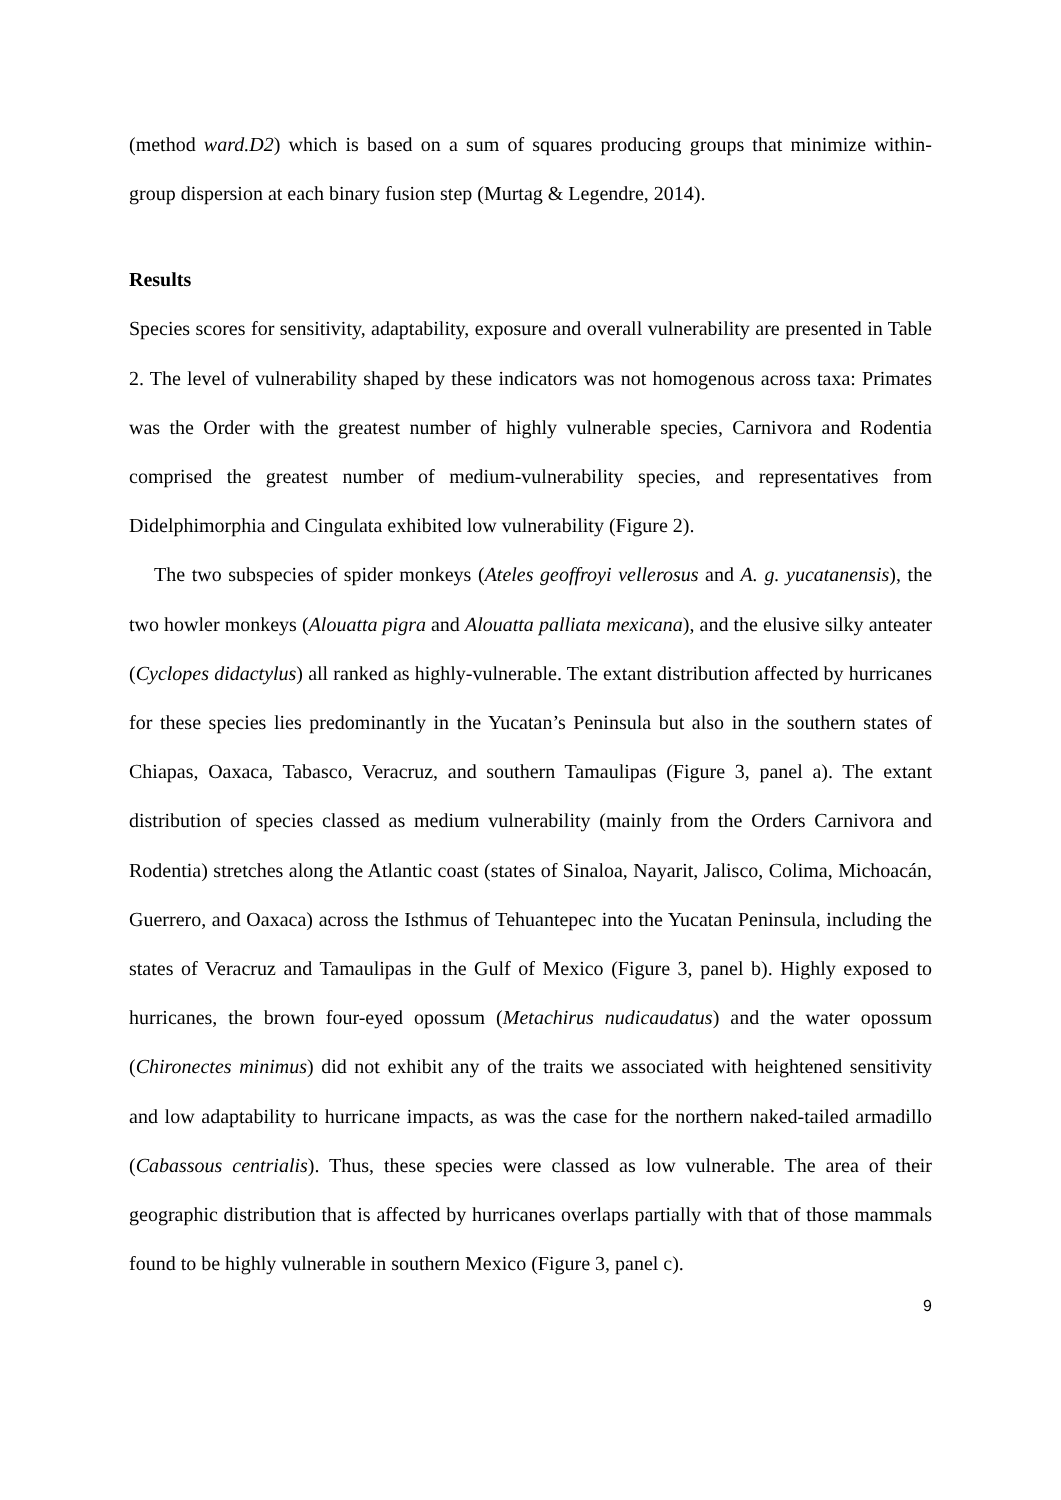(method ward.D2) which is based on a sum of squares producing groups that minimize within-group dispersion at each binary fusion step (Murtag & Legendre, 2014).
Results
Species scores for sensitivity, adaptability, exposure and overall vulnerability are presented in Table 2. The level of vulnerability shaped by these indicators was not homogenous across taxa: Primates was the Order with the greatest number of highly vulnerable species, Carnivora and Rodentia comprised the greatest number of medium-vulnerability species, and representatives from Didelphimorphia and Cingulata exhibited low vulnerability (Figure 2).
The two subspecies of spider monkeys (Ateles geoffroyi vellerosus and A. g. yucatanensis), the two howler monkeys (Alouatta pigra and Alouatta palliata mexicana), and the elusive silky anteater (Cyclopes didactylus) all ranked as highly-vulnerable. The extant distribution affected by hurricanes for these species lies predominantly in the Yucatan’s Peninsula but also in the southern states of Chiapas, Oaxaca, Tabasco, Veracruz, and southern Tamaulipas (Figure 3, panel a). The extant distribution of species classed as medium vulnerability (mainly from the Orders Carnivora and Rodentia) stretches along the Atlantic coast (states of Sinaloa, Nayarit, Jalisco, Colima, Michoacán, Guerrero, and Oaxaca) across the Isthmus of Tehuantepec into the Yucatan Peninsula, including the states of Veracruz and Tamaulipas in the Gulf of Mexico (Figure 3, panel b). Highly exposed to hurricanes, the brown four-eyed opossum (Metachirus nudicaudatus) and the water opossum (Chironectes minimus) did not exhibit any of the traits we associated with heightened sensitivity and low adaptability to hurricane impacts, as was the case for the northern naked-tailed armadillo (Cabassous centrialis). Thus, these species were classed as low vulnerable. The area of their geographic distribution that is affected by hurricanes overlaps partially with that of those mammals found to be highly vulnerable in southern Mexico (Figure 3, panel c).
9